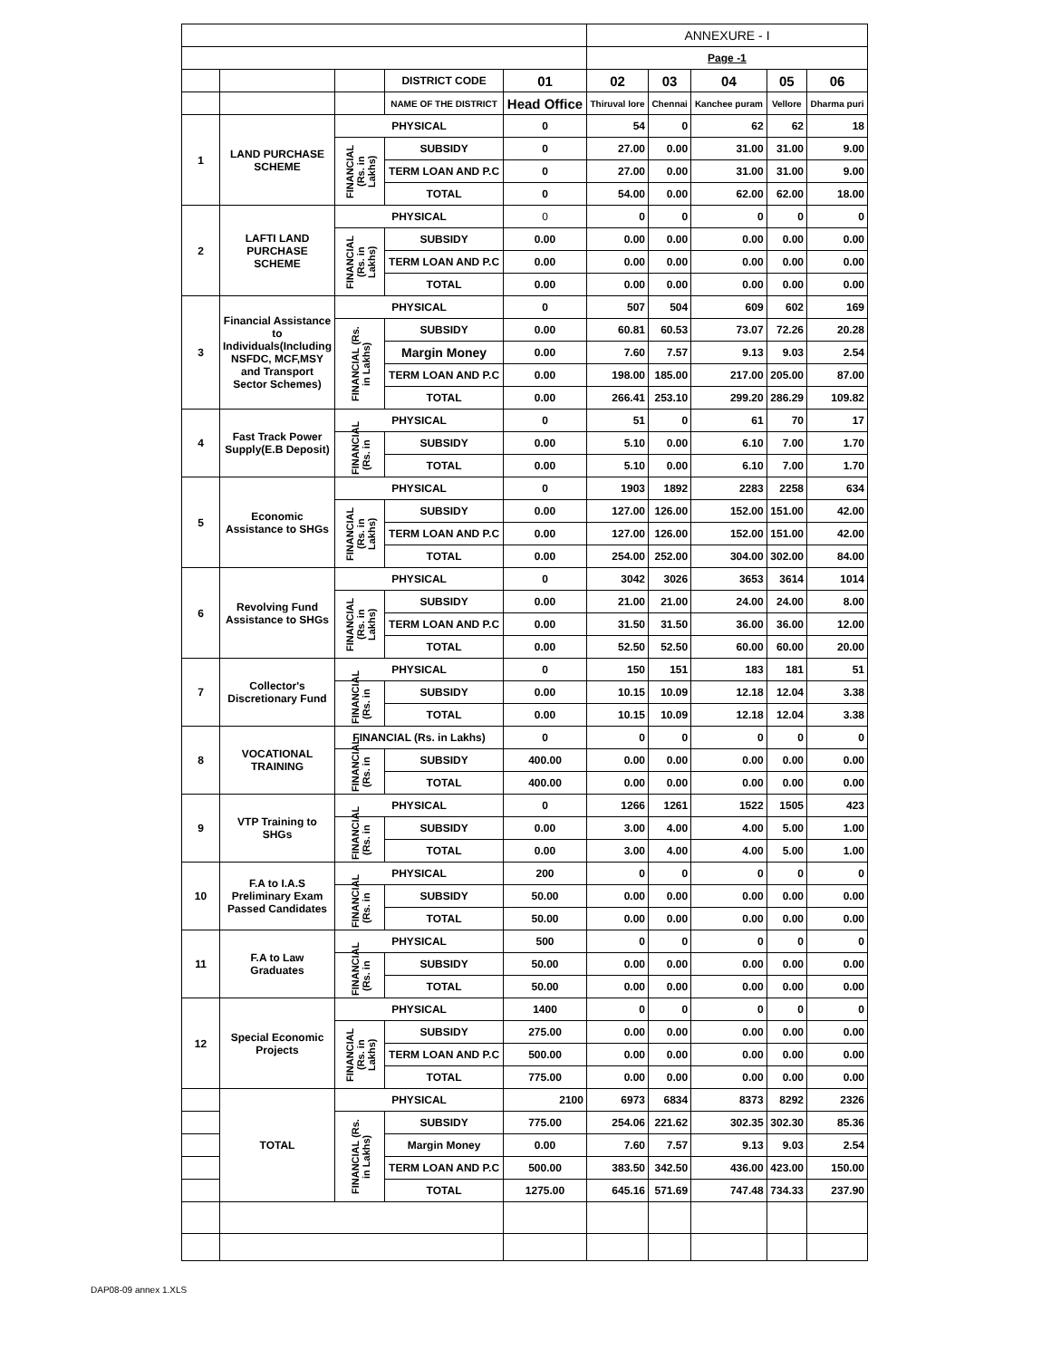| | | | | | ANNEXURE - I | | | | |
| | | | | | Page -1 | | | | |
| | | | DISTRICT CODE | 01 | 02 | 03 | 04 | 05 | 06 |
| | | | NAME OF THE DISTRICT | Head Office | Thiruval lore | Chennai | Kanchee puram | Vellore | Dharma puri |
| 1 | LAND PURCHASE SCHEME | PHYSICAL | | 0 | 54 | 0 | 62 | 62 | 18 |
| | | FINANCIAL (Rs. in Lakhs) | SUBSIDY | 0 | 27.00 | 0.00 | 31.00 | 31.00 | 9.00 |
| | | | TERM LOAN AND P.C | 0 | 27.00 | 0.00 | 31.00 | 31.00 | 9.00 |
| | | | TOTAL | 0 | 54.00 | 0.00 | 62.00 | 62.00 | 18.00 |
| 2 | LAFTI LAND PURCHASE SCHEME | PHYSICAL | | 0 | 0 | 0 | 0 | 0 | 0 |
| | | FINANCIAL (Rs. in Lakhs) | SUBSIDY | 0.00 | 0.00 | 0.00 | 0.00 | 0.00 | 0.00 |
| | | | TERM LOAN AND P.C | 0.00 | 0.00 | 0.00 | 0.00 | 0.00 | 0.00 |
| | | | TOTAL | 0.00 | 0.00 | 0.00 | 0.00 | 0.00 | 0.00 |
| 3 | Financial Assistance to Individuals(Including NSFDC, MCF,MSY and Transport Sector Schemes) | PHYSICAL | | 0 | 507 | 504 | 609 | 602 | 169 |
| | | FINANCIAL (Rs. in Lakhs) | SUBSIDY | 0.00 | 60.81 | 60.53 | 73.07 | 72.26 | 20.28 |
| | | | Margin Money | 0.00 | 7.60 | 7.57 | 9.13 | 9.03 | 2.54 |
| | | | TERM LOAN AND P.C | 0.00 | 198.00 | 185.00 | 217.00 | 205.00 | 87.00 |
| | | | TOTAL | 0.00 | 266.41 | 253.10 | 299.20 | 286.29 | 109.82 |
| 4 | Fast Track Power Supply(E.B Deposit) | PHYSICAL | | 0 | 51 | 0 | 61 | 70 | 17 |
| | | FINANCIAL (Rs. in | SUBSIDY | 0.00 | 5.10 | 0.00 | 6.10 | 7.00 | 1.70 |
| | | | TOTAL | 0.00 | 5.10 | 0.00 | 6.10 | 7.00 | 1.70 |
| 5 | Economic Assistance to SHGs | PHYSICAL | | 0 | 1903 | 1892 | 2283 | 2258 | 634 |
| | | FINANCIAL (Rs. in Lakhs) | SUBSIDY | 0.00 | 127.00 | 126.00 | 152.00 | 151.00 | 42.00 |
| | | | TERM LOAN AND P.C | 0.00 | 127.00 | 126.00 | 152.00 | 151.00 | 42.00 |
| | | | TOTAL | 0.00 | 254.00 | 252.00 | 304.00 | 302.00 | 84.00 |
| 6 | Revolving Fund Assistance to SHGs | PHYSICAL | | 0 | 3042 | 3026 | 3653 | 3614 | 1014 |
| | | FINANCIAL (Rs. in Lakhs) | SUBSIDY | 0.00 | 21.00 | 21.00 | 24.00 | 24.00 | 8.00 |
| | | | TERM LOAN AND P.C | 0.00 | 31.50 | 31.50 | 36.00 | 36.00 | 12.00 |
| | | | TOTAL | 0.00 | 52.50 | 52.50 | 60.00 | 60.00 | 20.00 |
| 7 | Collector's Discretionary Fund | PHYSICAL | | 0 | 150 | 151 | 183 | 181 | 51 |
| | | FINANCIAL (Rs. in | SUBSIDY | 0.00 | 10.15 | 10.09 | 12.18 | 12.04 | 3.38 |
| | | | TOTAL | 0.00 | 10.15 | 10.09 | 12.18 | 12.04 | 3.38 |
| 8 | VOCATIONAL TRAINING | FINANCIAL (Rs. in Lakhs) | | 0 | 0 | 0 | 0 | 0 | 0 |
| | | FINANCIAL (Rs. in | SUBSIDY | 400.00 | 0.00 | 0.00 | 0.00 | 0.00 | 0.00 |
| | | | TOTAL | 400.00 | 0.00 | 0.00 | 0.00 | 0.00 | 0.00 |
| 9 | VTP Training to SHGs | PHYSICAL | | 0 | 1266 | 1261 | 1522 | 1505 | 423 |
| | | FINANCIAL (Rs. in | SUBSIDY | 0.00 | 3.00 | 4.00 | 4.00 | 5.00 | 1.00 |
| | | | TOTAL | 0.00 | 3.00 | 4.00 | 4.00 | 5.00 | 1.00 |
| 10 | F.A to I.A.S Preliminary Exam Passed Candidates | PHYSICAL | | 200 | 0 | 0 | 0 | 0 | 0 |
| | | FINANCIAL (Rs. in | SUBSIDY | 50.00 | 0.00 | 0.00 | 0.00 | 0.00 | 0.00 |
| | | | TOTAL | 50.00 | 0.00 | 0.00 | 0.00 | 0.00 | 0.00 |
| 11 | F.A to Law Graduates | PHYSICAL | | 500 | 0 | 0 | 0 | 0 | 0 |
| | | FINANCIAL (Rs. in | SUBSIDY | 50.00 | 0.00 | 0.00 | 0.00 | 0.00 | 0.00 |
| | | | TOTAL | 50.00 | 0.00 | 0.00 | 0.00 | 0.00 | 0.00 |
| 12 | Special Economic Projects | PHYSICAL | | 1400 | 0 | 0 | 0 | 0 | 0 |
| | | FINANCIAL (Rs. in Lakhs) | SUBSIDY | 275.00 | 0.00 | 0.00 | 0.00 | 0.00 | 0.00 |
| | | | TERM LOAN AND P.C | 500.00 | 0.00 | 0.00 | 0.00 | 0.00 | 0.00 |
| | | | TOTAL | 775.00 | 0.00 | 0.00 | 0.00 | 0.00 | 0.00 |
| | TOTAL | PHYSICAL | | 2100 | 6973 | 6834 | 8373 | 8292 | 2326 |
| | | FINANCIAL (Rs. in Lakhs) | SUBSIDY | 775.00 | 254.06 | 221.62 | 302.35 | 302.30 | 85.36 |
| | | | Margin Money | 0.00 | 7.60 | 7.57 | 9.13 | 9.03 | 2.54 |
| | | | TERM LOAN AND P.C | 500.00 | 383.50 | 342.50 | 436.00 | 423.00 | 150.00 |
| | | | TOTAL | 1275.00 | 645.16 | 571.69 | 747.48 | 734.33 | 237.90 |
DAP08-09 annex 1.XLS